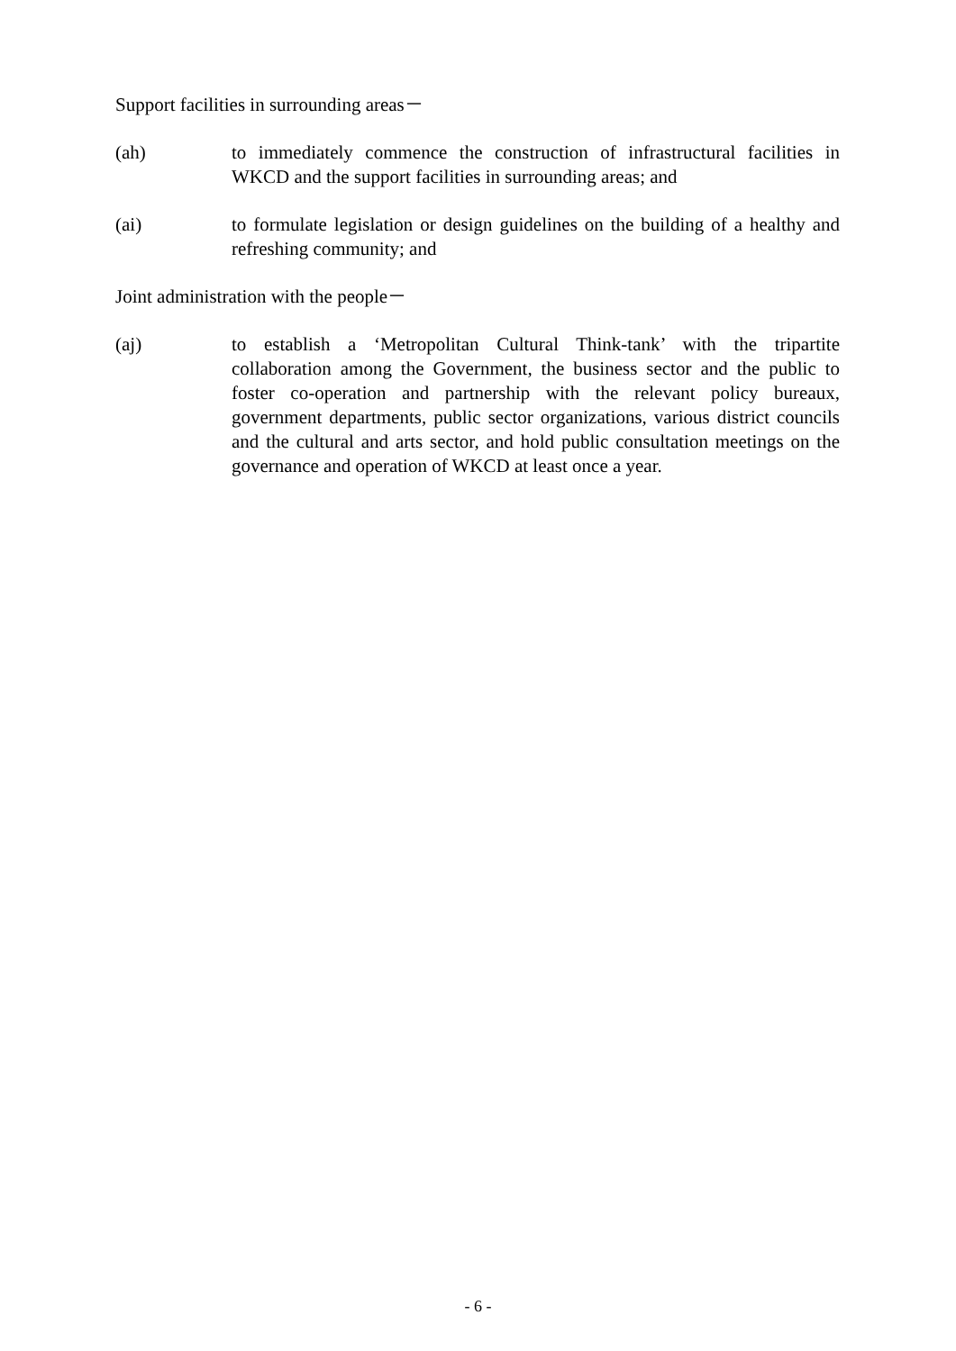Support facilities in surrounding areas－
(ah) to immediately commence the construction of infrastructural facilities in WKCD and the support facilities in surrounding areas; and
(ai) to formulate legislation or design guidelines on the building of a healthy and refreshing community; and
Joint administration with the people－
(aj) to establish a ‘Metropolitan Cultural Think-tank’ with the tripartite collaboration among the Government, the business sector and the public to foster co-operation and partnership with the relevant policy bureaux, government departments, public sector organizations, various district councils and the cultural and arts sector, and hold public consultation meetings on the governance and operation of WKCD at least once a year.
- 6 -